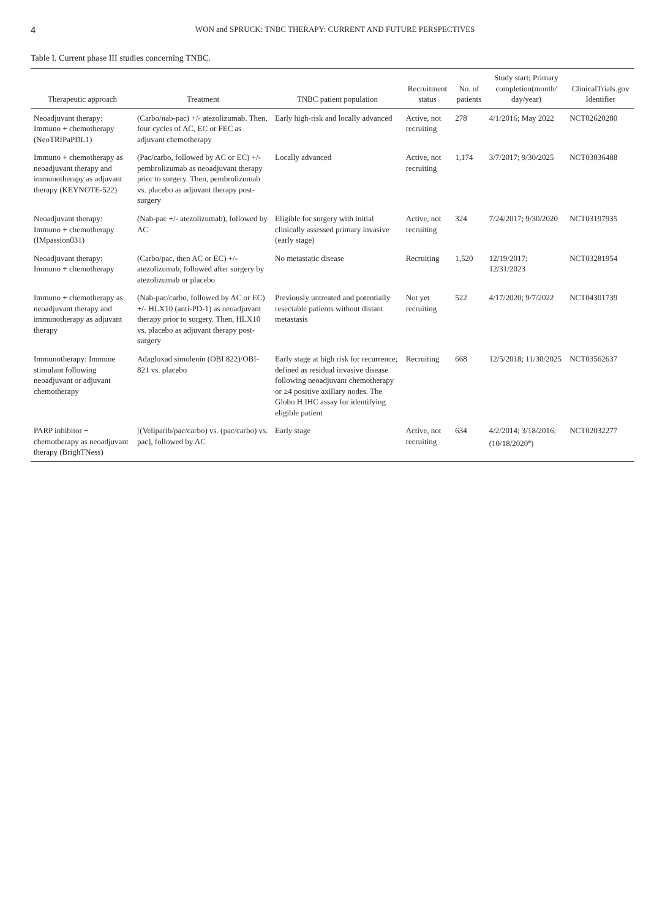4 WON and SPRUCK: TNBC THERAPY: CURRENT AND FUTURE PERSPECTIVES
Table I. Current phase III studies concerning TNBC.
| Therapeutic approach | Treatment | TNBC patient population | Recruitment status | No. of patients | Study start; Primary completion(month/ day/year) | ClinicalTrials.gov Identifier |
| --- | --- | --- | --- | --- | --- | --- |
| Neoadjuvant therapy: Immuno + chemotherapy (NeoTRIPaPDL1) | (Carbo/nab-pac) +/- atezolizumab. Then, four cycles of AC, EC or FEC as adjuvant chemotherapy | Early high-risk and locally advanced | Active, not recruiting | 278 | 4/1/2016; May 2022 | NCT02620280 |
| Immuno + chemotherapy as neoadjuvant therapy and immunotherapy as adjuvant therapy (KEYNOTE-522) | (Pac/carbo, followed by AC or EC) +/- pembrolizumab as neoadjuvant therapy prior to surgery. Then, pembrolizumab vs. placebo as adjuvant therapy post-surgery | Locally advanced | Active, not recruiting | 1,174 | 3/7/2017; 9/30/2025 | NCT03036488 |
| Neoadjuvant therapy: Immuno + chemotherapy (IMpassion031) | (Nab-pac +/- atezolizumab), followed by AC | Eligible for surgery with initial clinically assessed primary invasive (early stage) | Active, not recruiting | 324 | 7/24/2017; 9/30/2020 | NCT03197935 |
| Neoadjuvant therapy: Immuno + chemotherapy | (Carbo/pac, then AC or EC) +/- atezolizumab, followed after surgery by atezolizumab or placebo | No metastatic disease | Recruiting | 1,520 | 12/19/2017; 12/31/2023 | NCT03281954 |
| Immuno + chemotherapy as neoadjuvant therapy and immunotherapy as adjuvant therapy | (Nab-pac/carbo, followed by AC or EC) +/- HLX10 (anti-PD-1) as neoadjuvant therapy prior to surgery. Then, HLX10 vs. placebo as adjuvant therapy post-surgery | Previously untreated and potentially resectable patients without distant metastasis | Not yet recruiting | 522 | 4/17/2020; 9/7/2022 | NCT04301739 |
| Immunotherapy: Immune stimulant following neoadjuvant or adjuvant chemotherapy | Adagloxad simolenin (OBI 822)/OBI-821 vs. placebo | Early stage at high risk for recurrence; defined as residual invasive disease following neoadjuvant chemotherapy or ≥4 positive axillary nodes. The Globo H IHC assay for identifying eligible patient | Recruiting | 668 | 12/5/2018; 11/30/2025 | NCT03562637 |
| PARP inhibitor + chemotherapy as neoadjuvant therapy (BrighTNess) | [(Veliparib/pac/carbo) vs. (pac/carbo) vs. pac], followed by AC | Early stage | Active, not recruiting | 634 | 4/2/2014; 3/18/2016; (10/18/2020<sup>a</sup>) | NCT02032277 |